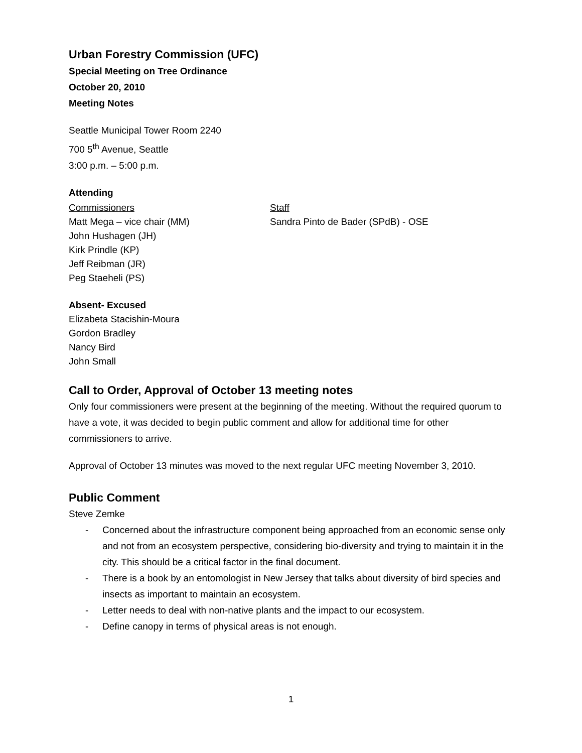Urban Forestry Commission (UFC)
Special Meeting on Tree Ordinance
October 20, 2010
Meeting Notes
Seattle Municipal Tower Room 2240
700 5<sup>th</sup> Avenue, Seattle
3:00 p.m. – 5:00 p.m.
Attending
Commissioners
Matt Mega – vice chair (MM)
John Hushagen (JH)
Kirk Prindle (KP)
Jeff Reibman (JR)
Peg Staeheli (PS)
Staff
Sandra Pinto de Bader (SPdB) - OSE
Absent- Excused
Elizabeta Stacishin-Moura
Gordon Bradley
Nancy Bird
John Small
Call to Order, Approval of October 13 meeting notes
Only four commissioners were present at the beginning of the meeting. Without the required quorum to have a vote, it was decided to begin public comment and allow for additional time for other commissioners to arrive.
Approval of October 13 minutes was moved to the next regular UFC meeting November 3, 2010.
Public Comment
Steve Zemke
- Concerned about the infrastructure component being approached from an economic sense only and not from an ecosystem perspective, considering bio-diversity and trying to maintain it in the city. This should be a critical factor in the final document.
- There is a book by an entomologist in New Jersey that talks about diversity of bird species and insects as important to maintain an ecosystem.
- Letter needs to deal with non-native plants and the impact to our ecosystem.
- Define canopy in terms of physical areas is not enough.
1